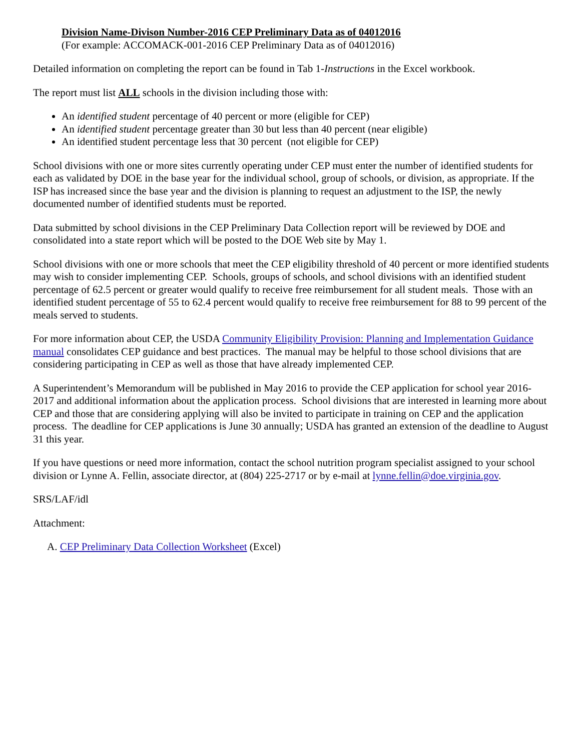Division Name-Divison Number-2016 CEP Preliminary Data as of 04012016
(For example: ACCOMACK-001-2016 CEP Preliminary Data as of 04012016)
Detailed information on completing the report can be found in Tab 1-Instructions in the Excel workbook.
The report must list ALL schools in the division including those with:
An identified student percentage of 40 percent or more (eligible for CEP)
An identified student percentage greater than 30 but less than 40 percent (near eligible)
An identified student percentage less that 30 percent (not eligible for CEP)
School divisions with one or more sites currently operating under CEP must enter the number of identified students for each as validated by DOE in the base year for the individual school, group of schools, or division, as appropriate. If the ISP has increased since the base year and the division is planning to request an adjustment to the ISP, the newly documented number of identified students must be reported.
Data submitted by school divisions in the CEP Preliminary Data Collection report will be reviewed by DOE and consolidated into a state report which will be posted to the DOE Web site by May 1.
School divisions with one or more schools that meet the CEP eligibility threshold of 40 percent or more identified students may wish to consider implementing CEP. Schools, groups of schools, and school divisions with an identified student percentage of 62.5 percent or greater would qualify to receive free reimbursement for all student meals. Those with an identified student percentage of 55 to 62.4 percent would qualify to receive free reimbursement for 88 to 99 percent of the meals served to students.
For more information about CEP, the USDA Community Eligibility Provision: Planning and Implementation Guidance manual consolidates CEP guidance and best practices. The manual may be helpful to those school divisions that are considering participating in CEP as well as those that have already implemented CEP.
A Superintendent’s Memorandum will be published in May 2016 to provide the CEP application for school year 2016-2017 and additional information about the application process. School divisions that are interested in learning more about CEP and those that are considering applying will also be invited to participate in training on CEP and the application process. The deadline for CEP applications is June 30 annually; USDA has granted an extension of the deadline to August 31 this year.
If you have questions or need more information, contact the school nutrition program specialist assigned to your school division or Lynne A. Fellin, associate director, at (804) 225-2717 or by e-mail at lynne.fellin@doe.virginia.gov.
SRS/LAF/idl
Attachment:
A. CEP Preliminary Data Collection Worksheet (Excel)